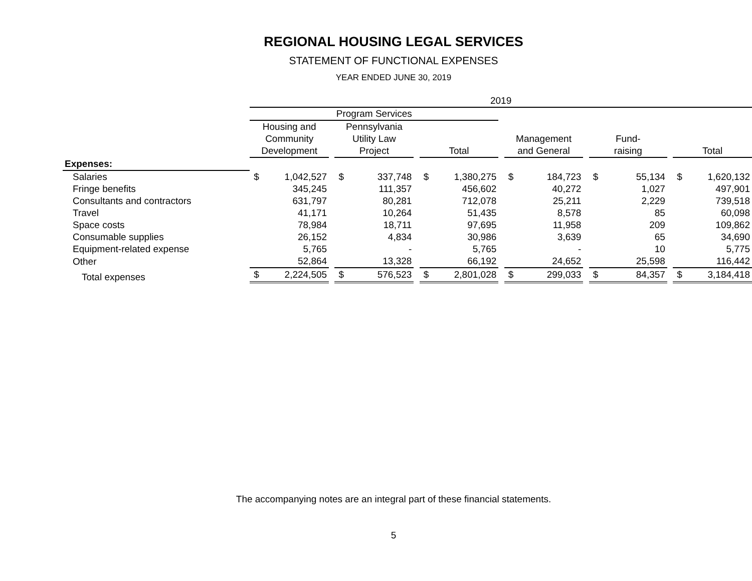REGIONAL HOUSING LEGAL SERVICES
STATEMENT OF FUNCTIONAL EXPENSES
YEAR ENDED JUNE 30, 2019
| | 2019 | | | | | | | | | | | | | | | | |
| --- | --- | --- | --- | --- | --- | --- | --- | --- | --- | --- | --- | --- | --- | --- | --- | --- | --- |
| | Program Services | | | | | | | | | | | | | | | | |
| | Housing and Community Development | | | Pennsylvania Utility Law Project | | | Total | | | Management and General | | | Fund- raising | | | Total | |
| Expenses: | | | | | | | | | | | | | | | | | |
| Salaries | $ | 1,042,527 | | $ | 337,748 | | $ | 1,380,275 | | $ | 184,723 | | $ | 55,134 | | $ | 1,620,132 |
| Fringe benefits | | 345,245 | | | 111,357 | | | 456,602 | | | 40,272 | | | 1,027 | | | 497,901 |
| Consultants and contractors | | 631,797 | | | 80,281 | | | 712,078 | | | 25,211 | | | 2,229 | | | 739,518 |
| Travel | | 41,171 | | | 10,264 | | | 51,435 | | | 8,578 | | | 85 | | | 60,098 |
| Space costs | | 78,984 | | | 18,711 | | | 97,695 | | | 11,958 | | | 209 | | | 109,862 |
| Consumable supplies | | 26,152 | | | 4,834 | | | 30,986 | | | 3,639 | | | 65 | | | 34,690 |
| Equipment-related expense | | 5,765 | | | - | | | 5,765 | | | - | | | 10 | | | 5,775 |
| Other | | 52,864 | | | 13,328 | | | 66,192 | | | 24,652 | | | 25,598 | | | 116,442 |
| Total expenses | $ | 2,224,505 | | $ | 576,523 | | $ | 2,801,028 | | $ | 299,033 | | $ | 84,357 | | $ | 3,184,418 |
The accompanying notes are an integral part of these financial statements.
5